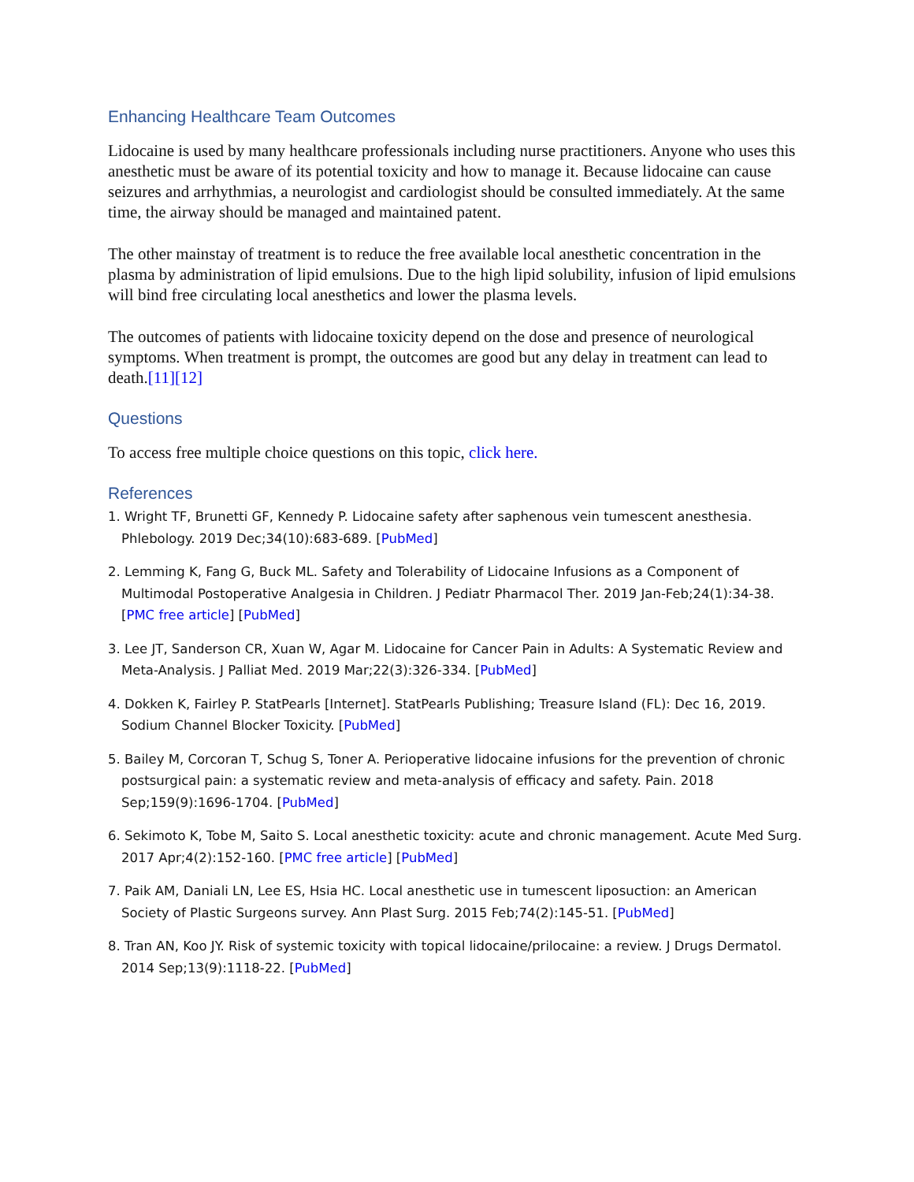Enhancing Healthcare Team Outcomes
Lidocaine is used by many healthcare professionals including nurse practitioners. Anyone who uses this anesthetic must be aware of its potential toxicity and how to manage it. Because lidocaine can cause seizures and arrhythmias, a neurologist and cardiologist should be consulted immediately. At the same time, the airway should be managed and maintained patent.
The other mainstay of treatment is to reduce the free available local anesthetic concentration in the plasma by administration of lipid emulsions. Due to the high lipid solubility, infusion of lipid emulsions will bind free circulating local anesthetics and lower the plasma levels.
The outcomes of patients with lidocaine toxicity depend on the dose and presence of neurological symptoms. When treatment is prompt, the outcomes are good but any delay in treatment can lead to death.[11][12]
Questions
To access free multiple choice questions on this topic, click here.
References
1. Wright TF, Brunetti GF, Kennedy P. Lidocaine safety after saphenous vein tumescent anesthesia. Phlebology. 2019 Dec;34(10):683-689. [PubMed]
2. Lemming K, Fang G, Buck ML. Safety and Tolerability of Lidocaine Infusions as a Component of Multimodal Postoperative Analgesia in Children. J Pediatr Pharmacol Ther. 2019 Jan-Feb;24(1):34-38. [PMC free article] [PubMed]
3. Lee JT, Sanderson CR, Xuan W, Agar M. Lidocaine for Cancer Pain in Adults: A Systematic Review and Meta-Analysis. J Palliat Med. 2019 Mar;22(3):326-334. [PubMed]
4. Dokken K, Fairley P. StatPearls [Internet]. StatPearls Publishing; Treasure Island (FL): Dec 16, 2019. Sodium Channel Blocker Toxicity. [PubMed]
5. Bailey M, Corcoran T, Schug S, Toner A. Perioperative lidocaine infusions for the prevention of chronic postsurgical pain: a systematic review and meta-analysis of efficacy and safety. Pain. 2018 Sep;159(9):1696-1704. [PubMed]
6. Sekimoto K, Tobe M, Saito S. Local anesthetic toxicity: acute and chronic management. Acute Med Surg. 2017 Apr;4(2):152-160. [PMC free article] [PubMed]
7. Paik AM, Daniali LN, Lee ES, Hsia HC. Local anesthetic use in tumescent liposuction: an American Society of Plastic Surgeons survey. Ann Plast Surg. 2015 Feb;74(2):145-51. [PubMed]
8. Tran AN, Koo JY. Risk of systemic toxicity with topical lidocaine/prilocaine: a review. J Drugs Dermatol. 2014 Sep;13(9):1118-22. [PubMed]